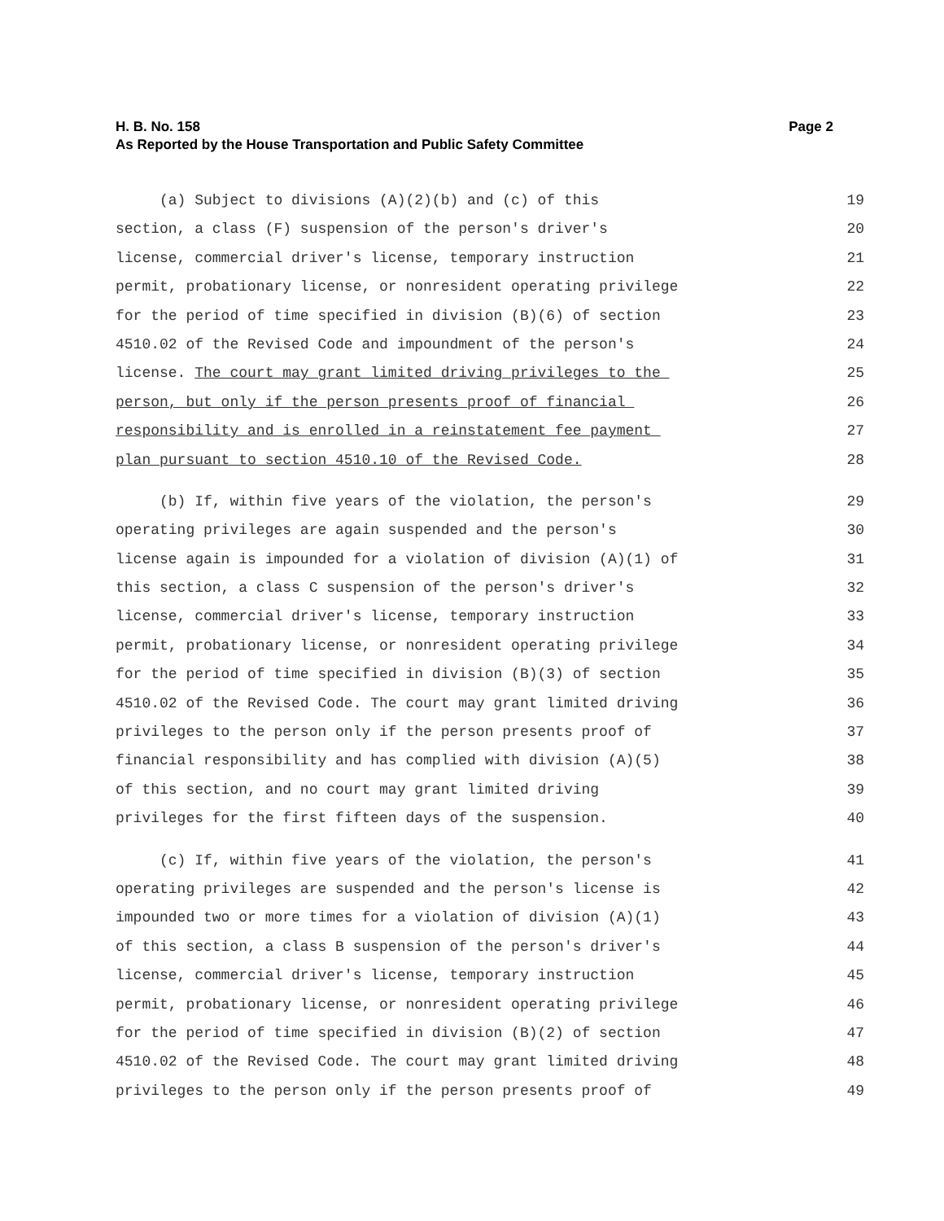Page 2 H. B. No. 158
As Reported by the House Transportation and Public Safety Committee
(a) Subject to divisions (A)(2)(b) and (c) of this 19
section, a class (F) suspension of the person's driver's 20
license, commercial driver's license, temporary instruction 21
permit, probationary license, or nonresident operating privilege 22
for the period of time specified in division (B)(6) of section 23
4510.02 of the Revised Code and impoundment of the person's 24
license. The court may grant limited driving privileges to the 25
person, but only if the person presents proof of financial 26
responsibility and is enrolled in a reinstatement fee payment 27
plan pursuant to section 4510.10 of the Revised Code. 28
(b) If, within five years of the violation, the person's 29
operating privileges are again suspended and the person's 30
license again is impounded for a violation of division (A)(1) of 31
this section, a class C suspension of the person's driver's 32
license, commercial driver's license, temporary instruction 33
permit, probationary license, or nonresident operating privilege 34
for the period of time specified in division (B)(3) of section 35
4510.02 of the Revised Code. The court may grant limited driving 36
privileges to the person only if the person presents proof of 37
financial responsibility and has complied with division (A)(5) 38
of this section, and no court may grant limited driving 39
privileges for the first fifteen days of the suspension. 40
(c) If, within five years of the violation, the person's 41
operating privileges are suspended and the person's license is 42
impounded two or more times for a violation of division (A)(1) 43
of this section, a class B suspension of the person's driver's 44
license, commercial driver's license, temporary instruction 45
permit, probationary license, or nonresident operating privilege 46
for the period of time specified in division (B)(2) of section 47
4510.02 of the Revised Code. The court may grant limited driving 48
privileges to the person only if the person presents proof of 49